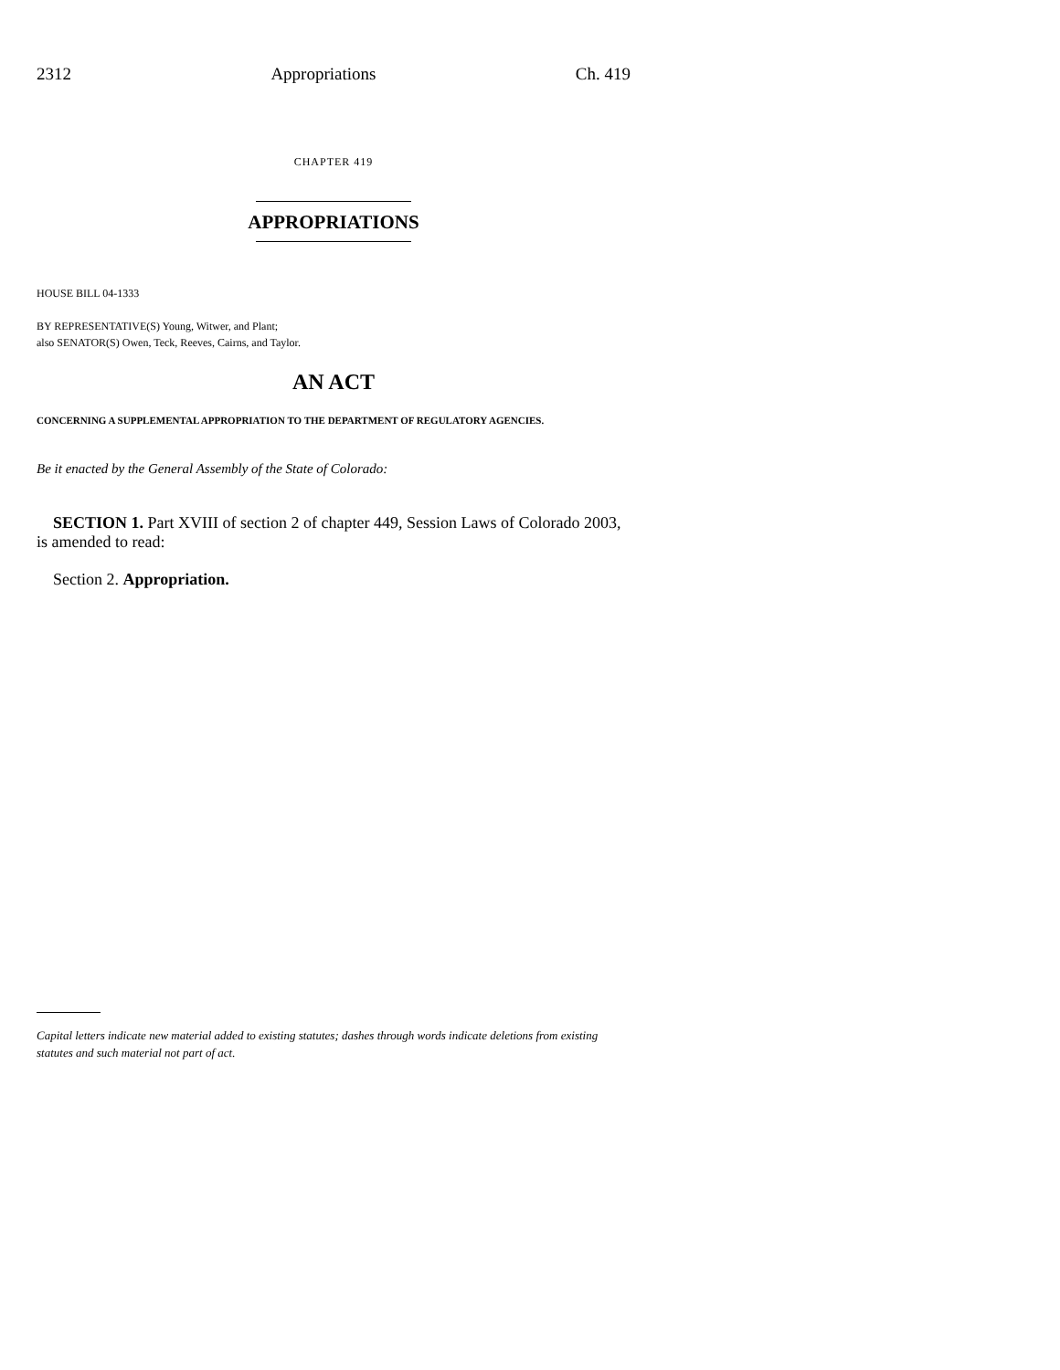2312 Appropriations Ch. 419
CHAPTER 419
APPROPRIATIONS
HOUSE BILL 04-1333
BY REPRESENTATIVE(S) Young, Witwer, and Plant;
also SENATOR(S) Owen, Teck, Reeves, Cairns, and Taylor.
AN ACT
CONCERNING A SUPPLEMENTAL APPROPRIATION TO THE DEPARTMENT OF REGULATORY AGENCIES.
Be it enacted by the General Assembly of the State of Colorado:
SECTION 1. Part XVIII of section 2 of chapter 449, Session Laws of Colorado 2003, is amended to read:
Section 2. Appropriation.
Capital letters indicate new material added to existing statutes; dashes through words indicate deletions from existing statutes and such material not part of act.